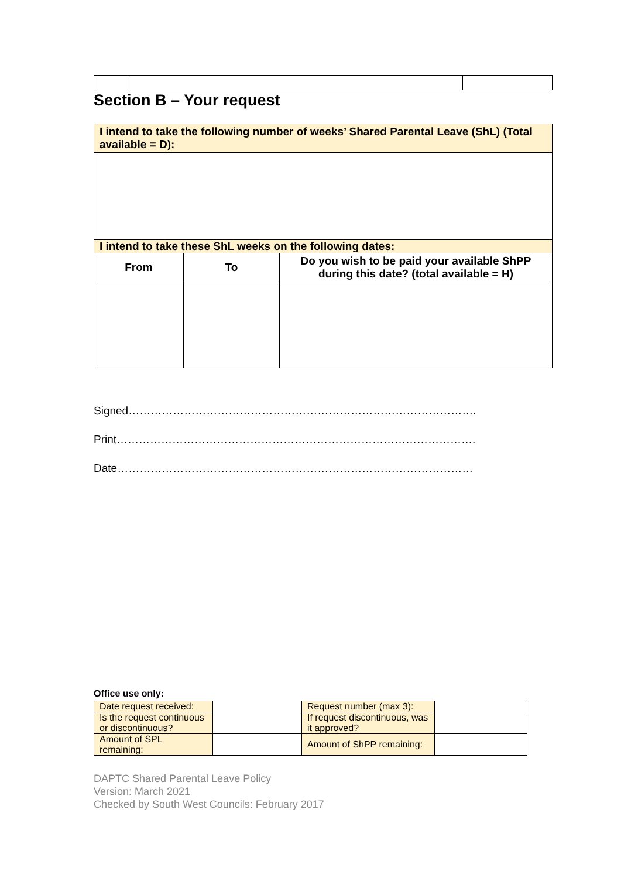Section B – Your request
| I intend to take the following number of weeks’ Shared Parental Leave (ShL) (Total available = D): | | |
| I intend to take these ShL weeks on the following dates: | | |
| From | To | Do you wish to be paid your available ShPP during this date? (total available = H) |
Signed………………………………………………………………………………….
Print…………………………………………………………………………………….
Date……………………………………………………………………………………
Office use only:
| Date request received: | | Request number (max 3): | |
| Is the request continuous or discontinuous? | | If request discontinuous, was it approved? | |
| Amount of SPL remaining: | | Amount of ShPP remaining: | |
DAPTC Shared Parental Leave Policy
Version: March 2021
Checked by South West Councils: February 2017